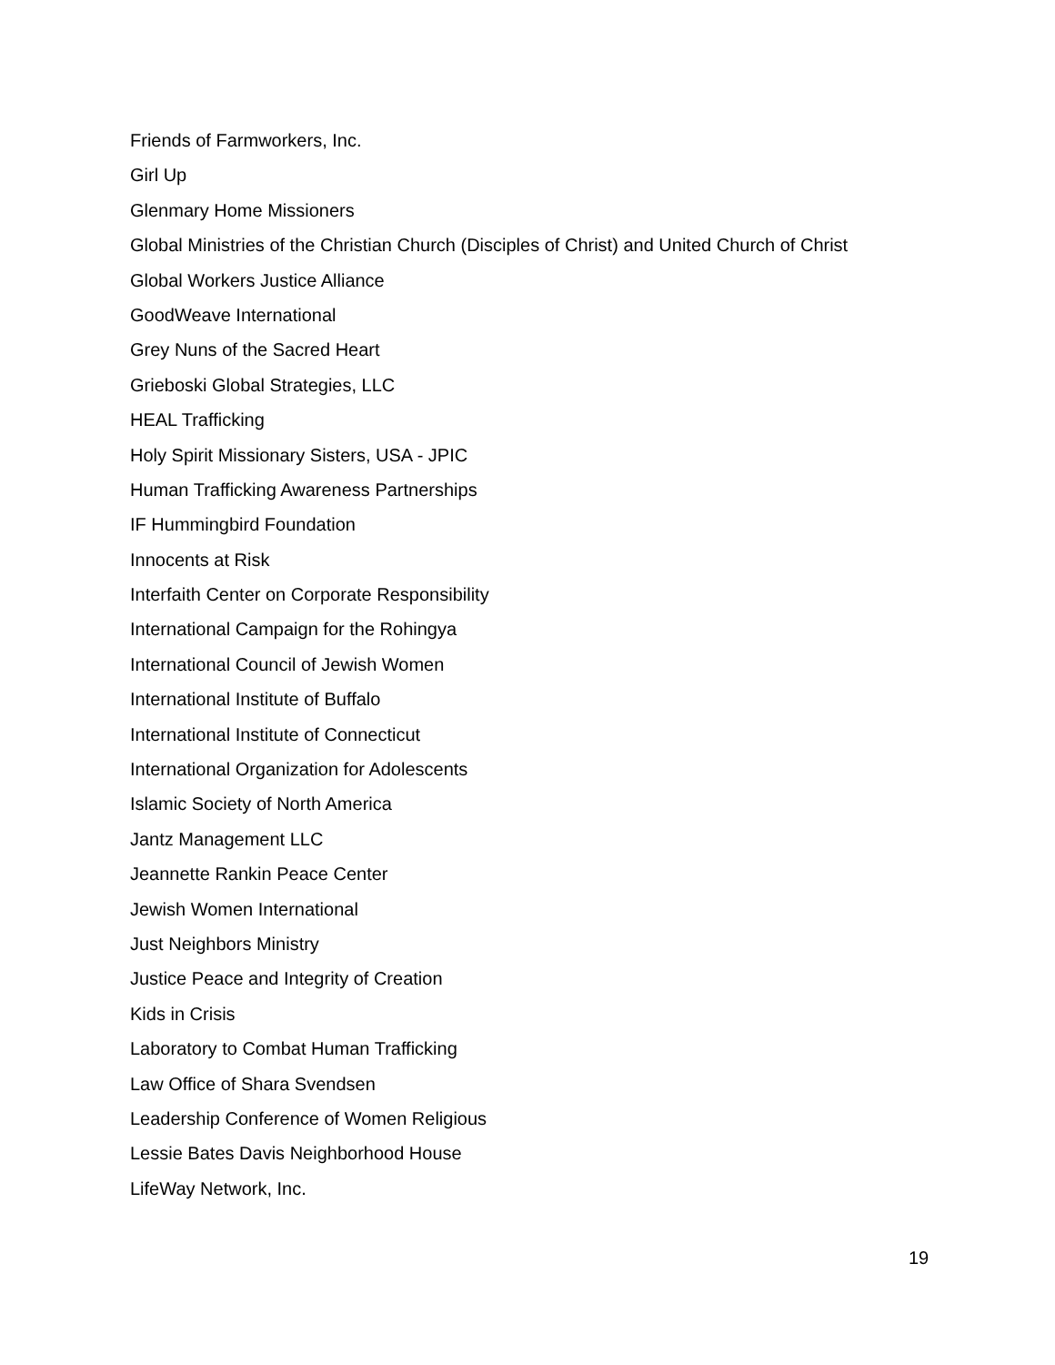Friends of Farmworkers, Inc.
Girl Up
Glenmary Home Missioners
Global Ministries of the Christian Church (Disciples of Christ) and United Church of Christ
Global Workers Justice Alliance
GoodWeave International
Grey Nuns of the Sacred Heart
Grieboski Global Strategies, LLC
HEAL Trafficking
Holy Spirit Missionary Sisters, USA - JPIC
Human Trafficking Awareness Partnerships
IF Hummingbird Foundation
Innocents at Risk
Interfaith Center on Corporate Responsibility
International Campaign for the Rohingya
International Council of Jewish Women
International Institute of Buffalo
International Institute of Connecticut
International Organization for Adolescents
Islamic Society of North America
Jantz Management LLC
Jeannette Rankin Peace Center
Jewish Women International
Just Neighbors Ministry
Justice Peace and Integrity of Creation
Kids in Crisis
Laboratory to Combat Human Trafficking
Law Office of Shara Svendsen
Leadership Conference of Women Religious
Lessie Bates Davis Neighborhood House
LifeWay Network, Inc.
19